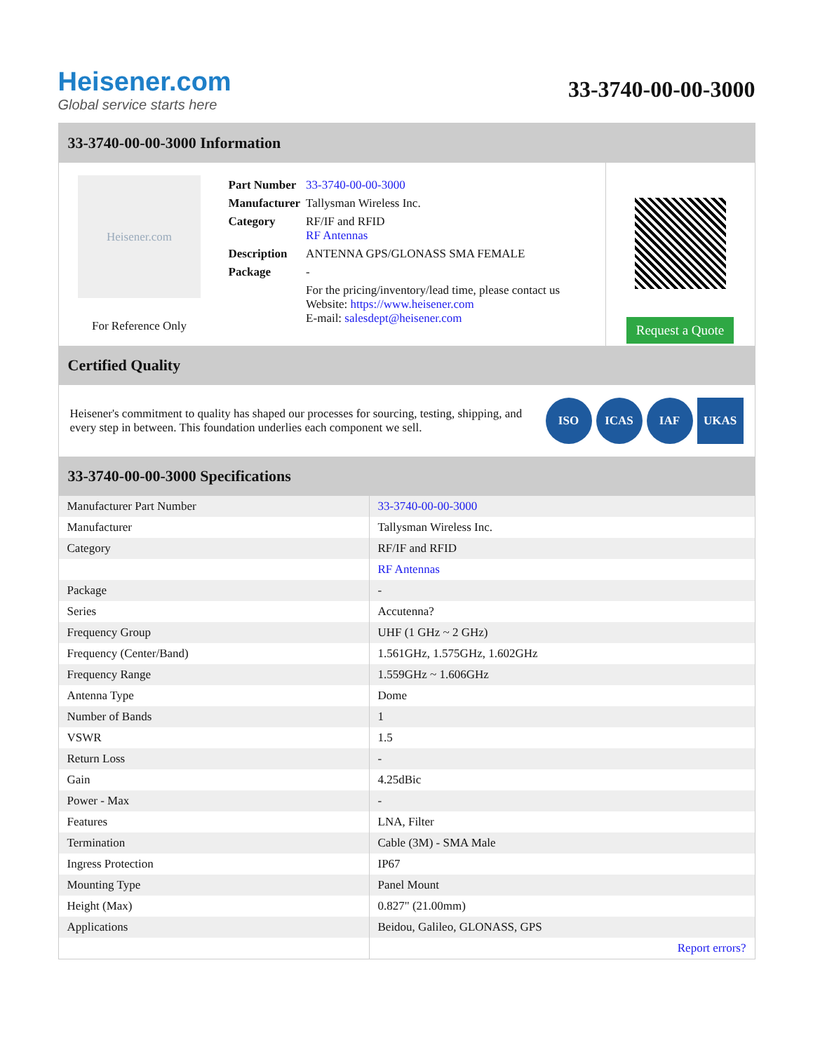Heisener.com
Global service starts here
33-3740-00-00-3000
33-3740-00-00-3000 Information
Heisener.com
For Reference Only
| Part Number | 33-3740-00-00-3000 |
| Manufacturer | Tallysman Wireless Inc. |
| Category | RF/IF and RFID RF Antennas |
| Description | ANTENNA GPS/GLONASS SMA FEMALE |
| Package | - |
| | For the pricing/inventory/lead time, please contact us Website: https://www.heisener.com E-mail: salesdept@heisener.com |
Request a Quote
Certified Quality
Heisener's commitment to quality has shaped our processes for sourcing, testing, shipping, and every step in between. This foundation underlies each component we sell.
ISO ICAS IAF UKAS
33-3740-00-00-3000 Specifications
| Manufacturer Part Number | 33-3740-00-00-3000 |
| Manufacturer | Tallysman Wireless Inc. |
| Category | RF/IF and RFID |
| | RF Antennas |
| Package | - |
| Series | Accutenna? |
| Frequency Group | UHF (1 GHz ~ 2 GHz) |
| Frequency (Center/Band) | 1.561GHz, 1.575GHz, 1.602GHz |
| Frequency Range | 1.559GHz ~ 1.606GHz |
| Antenna Type | Dome |
| Number of Bands | 1 |
| VSWR | 1.5 |
| Return Loss | - |
| Gain | 4.25dBic |
| Power - Max | - |
| Features | LNA, Filter |
| Termination | Cable (3M) - SMA Male |
| Ingress Protection | IP67 |
| Mounting Type | Panel Mount |
| Height (Max) | 0.827" (21.00mm) |
| Applications | Beidou, Galileo, GLONASS, GPS |
| | Report errors? |